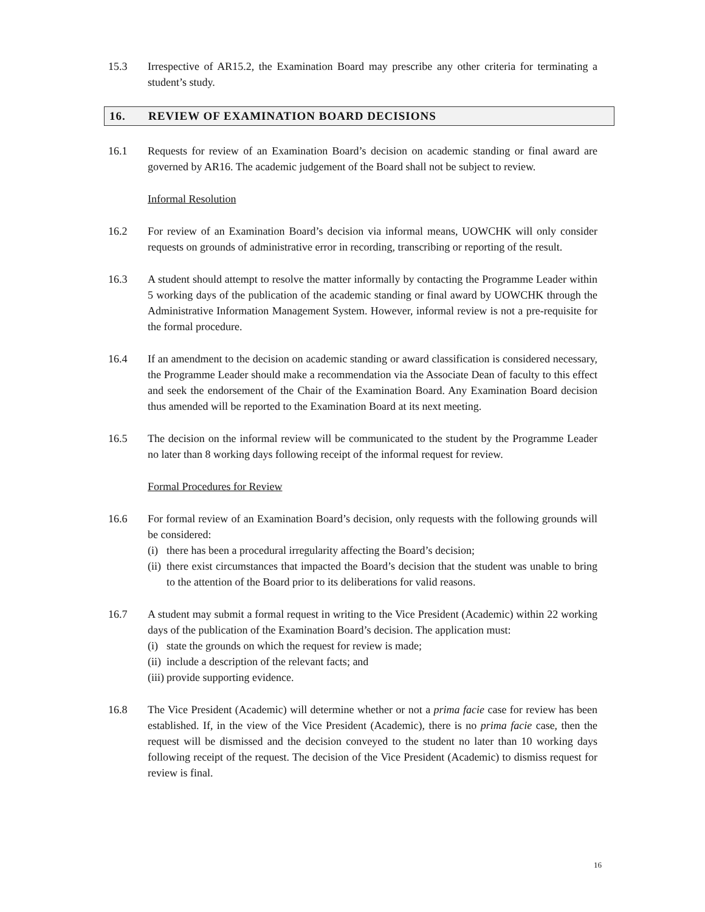15.3 Irrespective of AR15.2, the Examination Board may prescribe any other criteria for terminating a student’s study.
16. REVIEW OF EXAMINATION BOARD DECISIONS
16.1 Requests for review of an Examination Board’s decision on academic standing or final award are governed by AR16. The academic judgement of the Board shall not be subject to review.
Informal Resolution
16.2 For review of an Examination Board’s decision via informal means, UOWCHK will only consider requests on grounds of administrative error in recording, transcribing or reporting of the result.
16.3 A student should attempt to resolve the matter informally by contacting the Programme Leader within 5 working days of the publication of the academic standing or final award by UOWCHK through the Administrative Information Management System. However, informal review is not a pre-requisite for the formal procedure.
16.4 If an amendment to the decision on academic standing or award classification is considered necessary, the Programme Leader should make a recommendation via the Associate Dean of faculty to this effect and seek the endorsement of the Chair of the Examination Board. Any Examination Board decision thus amended will be reported to the Examination Board at its next meeting.
16.5 The decision on the informal review will be communicated to the student by the Programme Leader no later than 8 working days following receipt of the informal request for review.
Formal Procedures for Review
16.6 For formal review of an Examination Board’s decision, only requests with the following grounds will be considered:
(i) there has been a procedural irregularity affecting the Board’s decision;
(ii) there exist circumstances that impacted the Board’s decision that the student was unable to bring to the attention of the Board prior to its deliberations for valid reasons.
16.7 A student may submit a formal request in writing to the Vice President (Academic) within 22 working days of the publication of the Examination Board’s decision. The application must:
(i) state the grounds on which the request for review is made;
(ii) include a description of the relevant facts; and
(iii) provide supporting evidence.
16.8 The Vice President (Academic) will determine whether or not a prima facie case for review has been established. If, in the view of the Vice President (Academic), there is no prima facie case, then the request will be dismissed and the decision conveyed to the student no later than 10 working days following receipt of the request. The decision of the Vice President (Academic) to dismiss request for review is final.
16